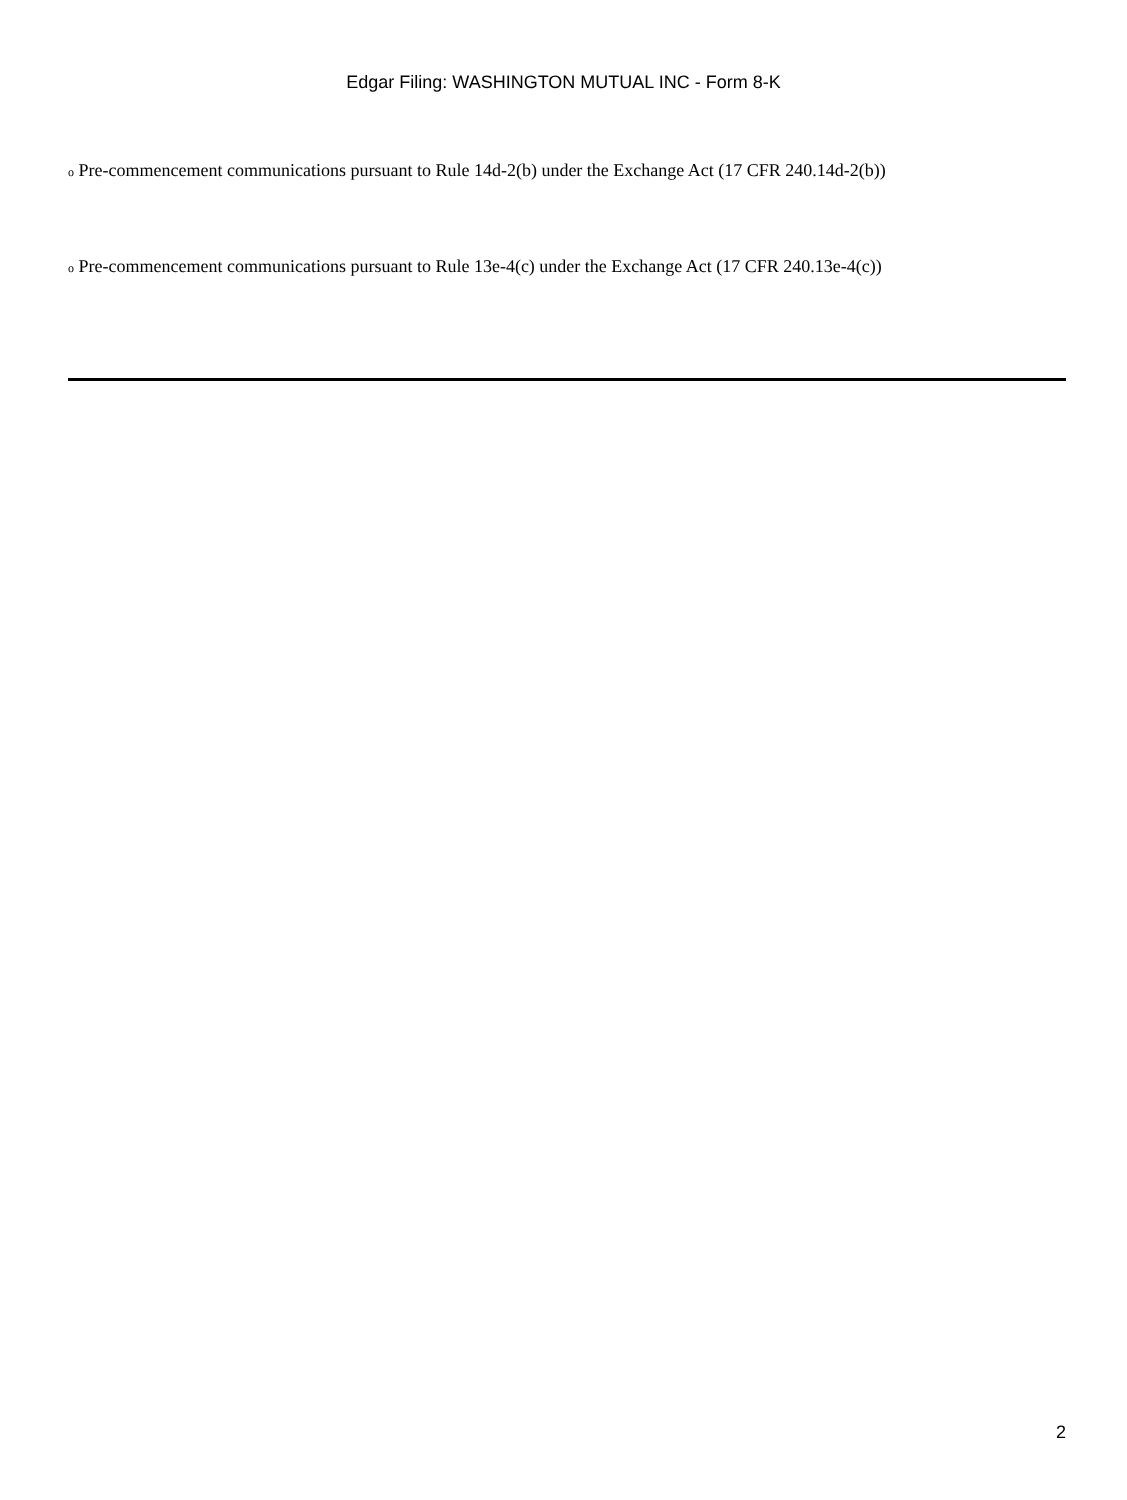Edgar Filing: WASHINGTON MUTUAL INC - Form 8-K
o Pre-commencement communications pursuant to Rule 14d-2(b) under the Exchange Act (17 CFR 240.14d-2(b))
o Pre-commencement communications pursuant to Rule 13e-4(c) under the Exchange Act (17 CFR 240.13e-4(c))
2